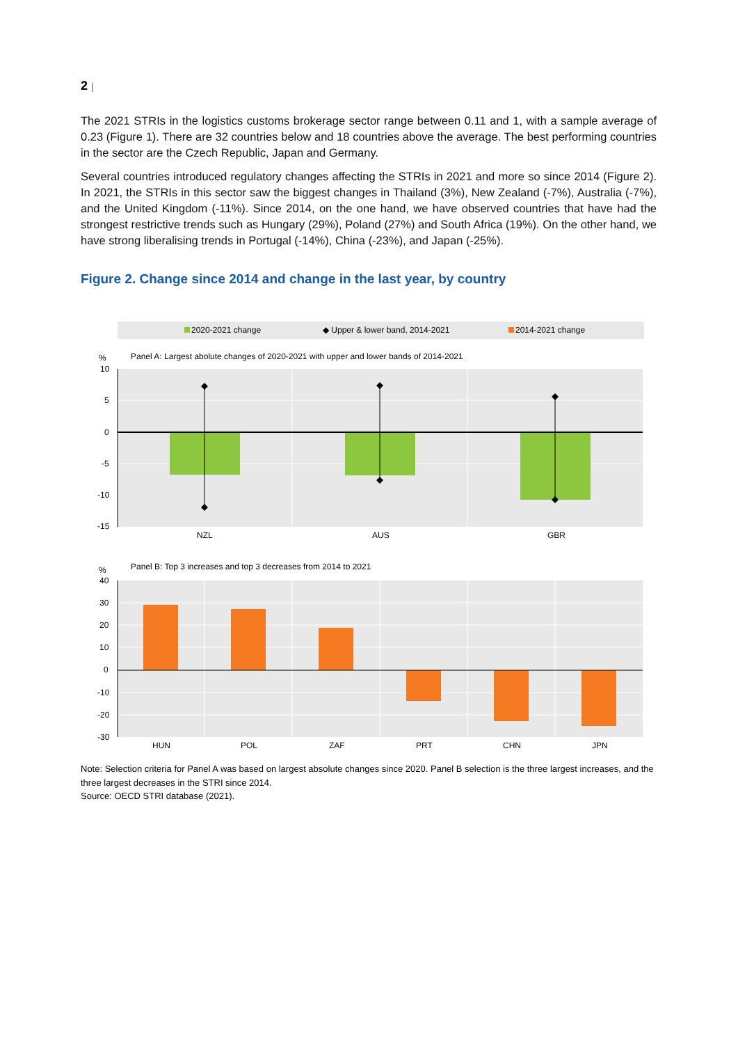2 |
The 2021 STRIs in the logistics customs brokerage sector range between 0.11 and 1, with a sample average of 0.23 (Figure 1). There are 32 countries below and 18 countries above the average. The best performing countries in the sector are the Czech Republic, Japan and Germany.
Several countries introduced regulatory changes affecting the STRIs in 2021 and more so since 2014 (Figure 2). In 2021, the STRIs in this sector saw the biggest changes in Thailand (3%), New Zealand (-7%), Australia (-7%), and the United Kingdom (-11%). Since 2014, on the one hand, we have observed countries that have had the strongest restrictive trends such as Hungary (29%), Poland (27%) and South Africa (19%). On the other hand, we have strong liberalising trends in Portugal (-14%), China (-23%), and Japan (-25%).
Figure 2. Change since 2014 and change in the last year, by country
2020-2021 change
◆ Upper & lower band, 2014-2021
2014-2021 change
Panel A: Largest abolute changes of 2020-2021 with upper and lower bands of 2014-2021
%
10
5
0
-5
-10
-15
NZL
AUS
GBR
Panel B: Top 3 increases and top 3 decreases from 2014 to 2021
%
40
30
20
10
0
-10
-20
-30
HUN
POL
ZAF
PRT
CHN
JPN
Note: Selection criteria for Panel A was based on largest absolute changes since 2020. Panel B selection is the three largest increases, and the three largest decreases in the STRI since 2014.
Source: OECD STRI database (2021).